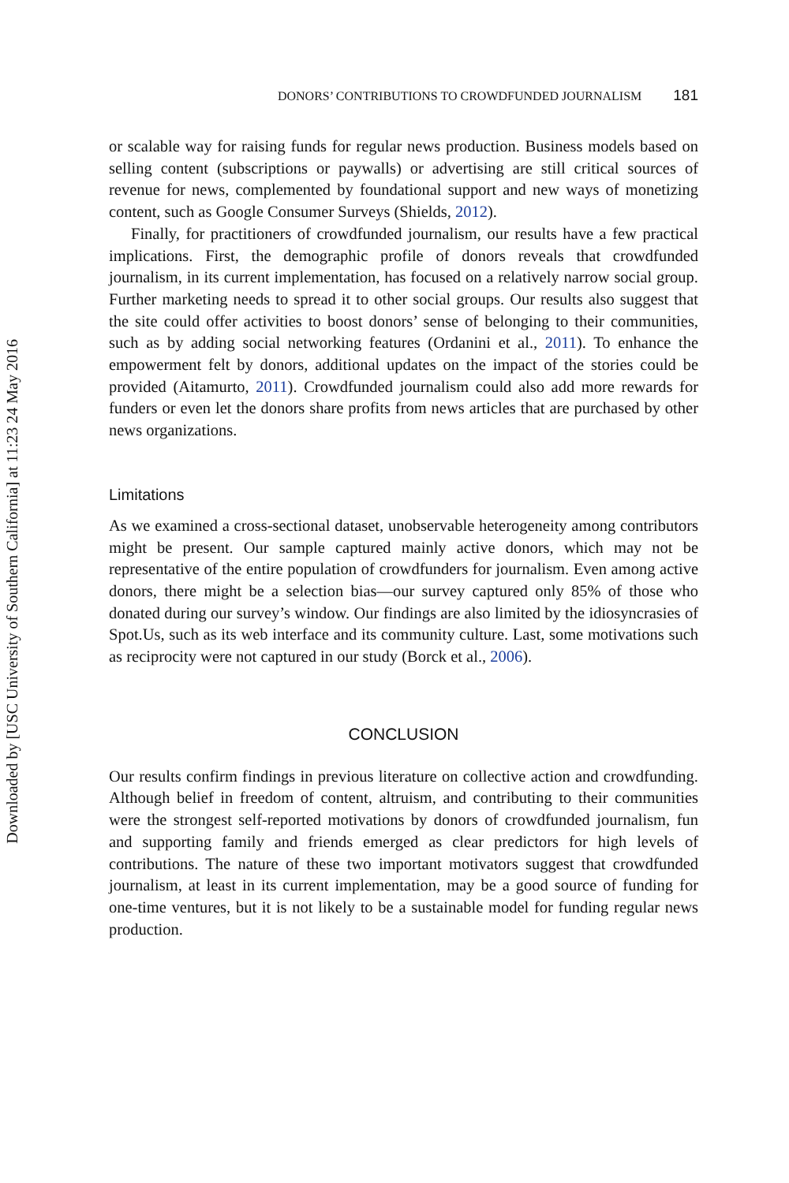Downloaded by [USC University of Southern California] at 11:23 24 May 2016
DONORS’ CONTRIBUTIONS TO CROWDFUNDED JOURNALISM 181
or scalable way for raising funds for regular news production. Business models based on selling content (subscriptions or paywalls) or advertising are still critical sources of revenue for news, complemented by foundational support and new ways of monetizing content, such as Google Consumer Surveys (Shields, 2012).
Finally, for practitioners of crowdfunded journalism, our results have a few practical implications. First, the demographic profile of donors reveals that crowdfunded journalism, in its current implementation, has focused on a relatively narrow social group. Further marketing needs to spread it to other social groups. Our results also suggest that the site could offer activities to boost donors’ sense of belonging to their communities, such as by adding social networking features (Ordanini et al., 2011). To enhance the empowerment felt by donors, additional updates on the impact of the stories could be provided (Aitamurto, 2011). Crowdfunded journalism could also add more rewards for funders or even let the donors share profits from news articles that are purchased by other news organizations.
Limitations
As we examined a cross-sectional dataset, unobservable heterogeneity among contributors might be present. Our sample captured mainly active donors, which may not be representative of the entire population of crowdfunders for journalism. Even among active donors, there might be a selection bias—our survey captured only 85% of those who donated during our survey’s window. Our findings are also limited by the idiosyncrasies of Spot.Us, such as its web interface and its community culture. Last, some motivations such as reciprocity were not captured in our study (Borck et al., 2006).
CONCLUSION
Our results confirm findings in previous literature on collective action and crowdfunding. Although belief in freedom of content, altruism, and contributing to their communities were the strongest self-reported motivations by donors of crowdfunded journalism, fun and supporting family and friends emerged as clear predictors for high levels of contributions. The nature of these two important motivators suggest that crowdfunded journalism, at least in its current implementation, may be a good source of funding for one-time ventures, but it is not likely to be a sustainable model for funding regular news production.